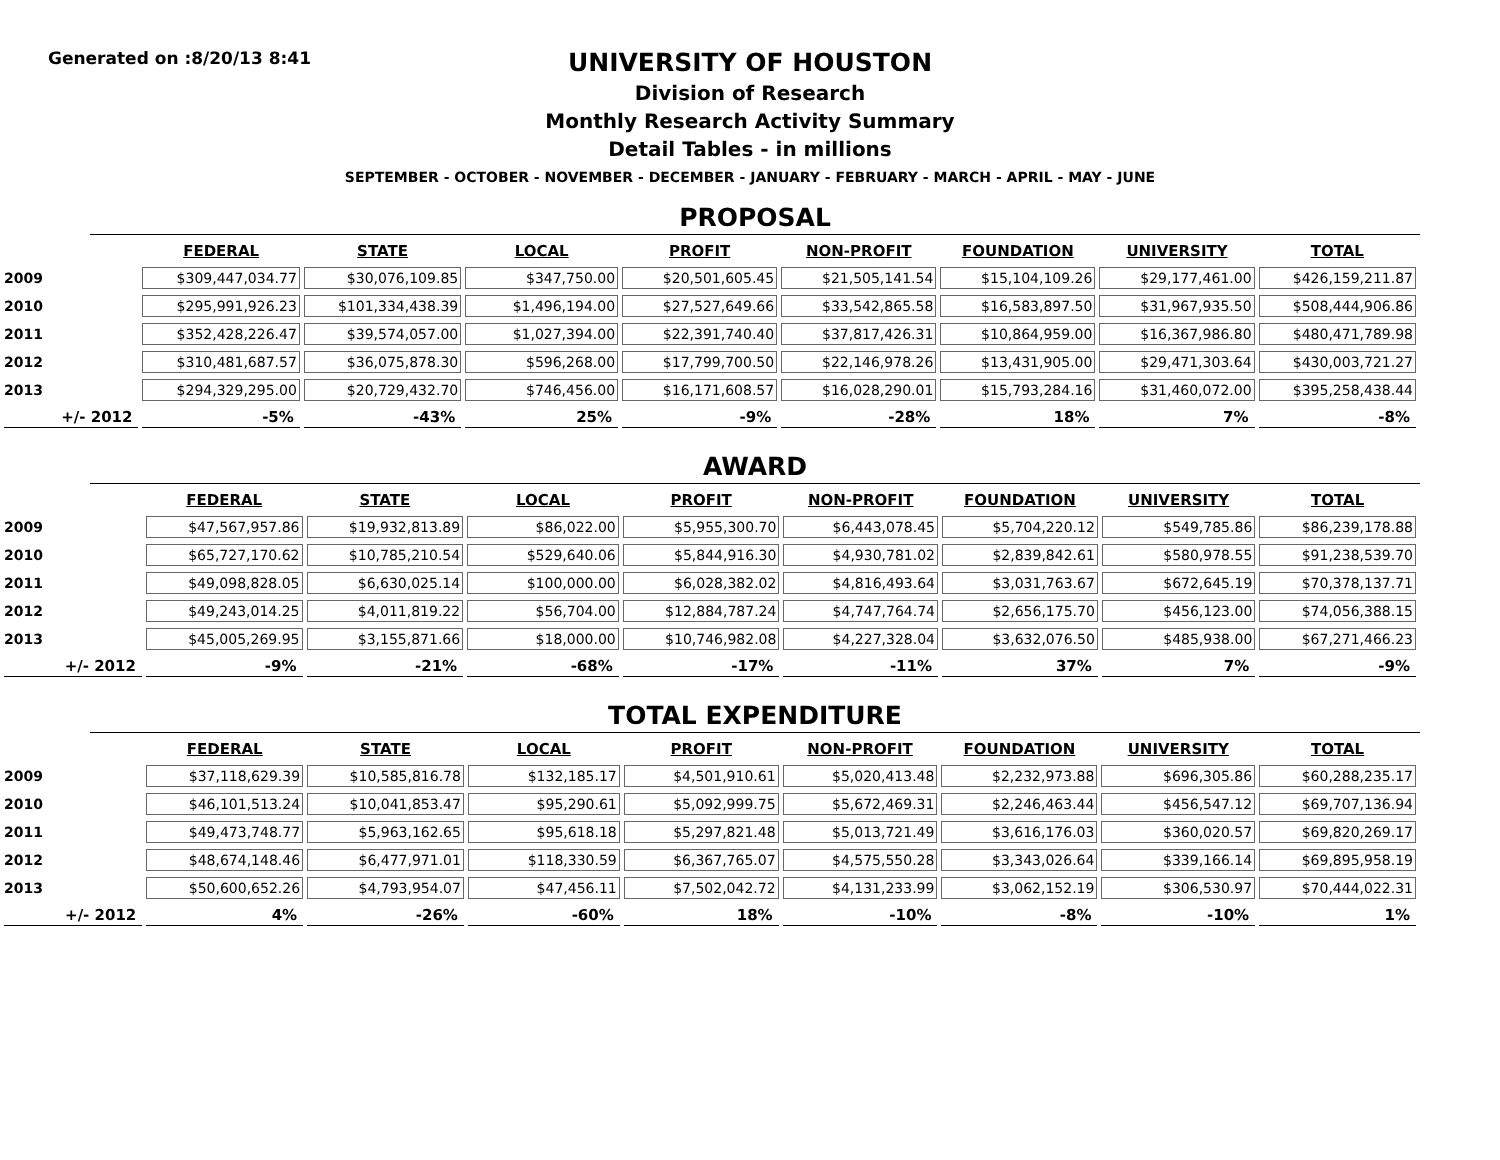Generated on :8/20/13 8:41
UNIVERSITY OF HOUSTON
Division of Research
Monthly Research Activity Summary
Detail Tables - in millions
SEPTEMBER - OCTOBER - NOVEMBER - DECEMBER - JANUARY - FEBRUARY - MARCH - APRIL - MAY - JUNE
PROPOSAL
| | FEDERAL | STATE | LOCAL | PROFIT | NON-PROFIT | FOUNDATION | UNIVERSITY | TOTAL |
| --- | --- | --- | --- | --- | --- | --- | --- | --- |
| 2009 | $309,447,034.77 | $30,076,109.85 | $347,750.00 | $20,501,605.45 | $21,505,141.54 | $15,104,109.26 | $29,177,461.00 | $426,159,211.87 |
| 2010 | $295,991,926.23 | $101,334,438.39 | $1,496,194.00 | $27,527,649.66 | $33,542,865.58 | $16,583,897.50 | $31,967,935.50 | $508,444,906.86 |
| 2011 | $352,428,226.47 | $39,574,057.00 | $1,027,394.00 | $22,391,740.40 | $37,817,426.31 | $10,864,959.00 | $16,367,986.80 | $480,471,789.98 |
| 2012 | $310,481,687.57 | $36,075,878.30 | $596,268.00 | $17,799,700.50 | $22,146,978.26 | $13,431,905.00 | $29,471,303.64 | $430,003,721.27 |
| 2013 | $294,329,295.00 | $20,729,432.70 | $746,456.00 | $16,171,608.57 | $16,028,290.01 | $15,793,284.16 | $31,460,072.00 | $395,258,438.44 |
| +/- 2012 | -5% | -43% | 25% | -9% | -28% | 18% | 7% | -8% |
AWARD
| | FEDERAL | STATE | LOCAL | PROFIT | NON-PROFIT | FOUNDATION | UNIVERSITY | TOTAL |
| --- | --- | --- | --- | --- | --- | --- | --- | --- |
| 2009 | $47,567,957.86 | $19,932,813.89 | $86,022.00 | $5,955,300.70 | $6,443,078.45 | $5,704,220.12 | $549,785.86 | $86,239,178.88 |
| 2010 | $65,727,170.62 | $10,785,210.54 | $529,640.06 | $5,844,916.30 | $4,930,781.02 | $2,839,842.61 | $580,978.55 | $91,238,539.70 |
| 2011 | $49,098,828.05 | $6,630,025.14 | $100,000.00 | $6,028,382.02 | $4,816,493.64 | $3,031,763.67 | $672,645.19 | $70,378,137.71 |
| 2012 | $49,243,014.25 | $4,011,819.22 | $56,704.00 | $12,884,787.24 | $4,747,764.74 | $2,656,175.70 | $456,123.00 | $74,056,388.15 |
| 2013 | $45,005,269.95 | $3,155,871.66 | $18,000.00 | $10,746,982.08 | $4,227,328.04 | $3,632,076.50 | $485,938.00 | $67,271,466.23 |
| +/- 2012 | -9% | -21% | -68% | -17% | -11% | 37% | 7% | -9% |
TOTAL EXPENDITURE
| | FEDERAL | STATE | LOCAL | PROFIT | NON-PROFIT | FOUNDATION | UNIVERSITY | TOTAL |
| --- | --- | --- | --- | --- | --- | --- | --- | --- |
| 2009 | $37,118,629.39 | $10,585,816.78 | $132,185.17 | $4,501,910.61 | $5,020,413.48 | $2,232,973.88 | $696,305.86 | $60,288,235.17 |
| 2010 | $46,101,513.24 | $10,041,853.47 | $95,290.61 | $5,092,999.75 | $5,672,469.31 | $2,246,463.44 | $456,547.12 | $69,707,136.94 |
| 2011 | $49,473,748.77 | $5,963,162.65 | $95,618.18 | $5,297,821.48 | $5,013,721.49 | $3,616,176.03 | $360,020.57 | $69,820,269.17 |
| 2012 | $48,674,148.46 | $6,477,971.01 | $118,330.59 | $6,367,765.07 | $4,575,550.28 | $3,343,026.64 | $339,166.14 | $69,895,958.19 |
| 2013 | $50,600,652.26 | $4,793,954.07 | $47,456.11 | $7,502,042.72 | $4,131,233.99 | $3,062,152.19 | $306,530.97 | $70,444,022.31 |
| +/- 2012 | 4% | -26% | -60% | 18% | -10% | -8% | -10% | 1% |